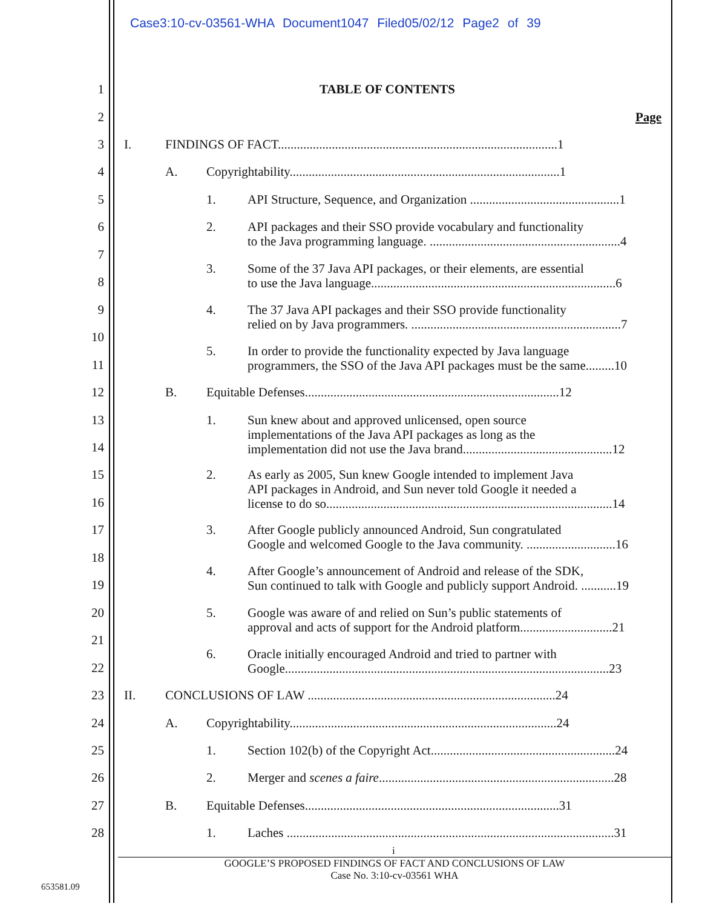Case3:10-cv-03561-WHA Document1047 Filed05/02/12 Page2 of 39
1 TABLE OF CONTENTS
2 Page
3 I. FINDINGS OF FACT........................................................................................1
4 A. Copyrightability.....................................................................................1
5 1. API Structure, Sequence, and Organization ...............................................1
6 2. API packages and their SSO provide vocabulary and functionality
to the Java programming language. ............................................................4
7
3. Some of the 37 Java API packages, or their elements, are essential
to use the Java language.............................................................................6
8
9 4. The 37 Java API packages and their SSO provide functionality
relied on by Java programmers. ..................................................................7
10
5. In order to provide the functionality expected by Java language
programmers, the SSO of the Java API packages must be the same.........10
11
12 B. Equitable Defenses................................................................................12
13 1. Sun knew about and approved unlicensed, open source
implementations of the Java API packages as long as the
implementation did not use the Java brand...............................................12
14
15 2. As early as 2005, Sun knew Google intended to implement Java
API packages in Android, and Sun never told Google it needed a
license to do so..........................................................................................14
16
17 3. After Google publicly announced Android, Sun congratulated
Google and welcomed Google to the Java community. ............................16
18
4. After Google’s announcement of Android and release of the SDK,
Sun continued to talk with Google and publicly support Android. ...........19
19
20 5. Google was aware of and relied on Sun’s public statements of
approval and acts of support for the Android platform.............................21
21
6. Oracle initially encouraged Android and tried to partner with
Google......................................................................................................23
22
23 II. CONCLUSIONS OF LAW ..............................................................................24
24 A. Copyrightability....................................................................................24
25 1. Section 102(b) of the Copyright Act..........................................................24
26 2. Merger and scenes a faire..........................................................................28
27 B. Equitable Defenses................................................................................31
28 1. Laches .......................................................................................................31
i
GOOGLE’S PROPOSED FINDINGS OF FACT AND CONCLUSIONS OF LAW
Case No. 3:10-cv-03561 WHA
653581.09